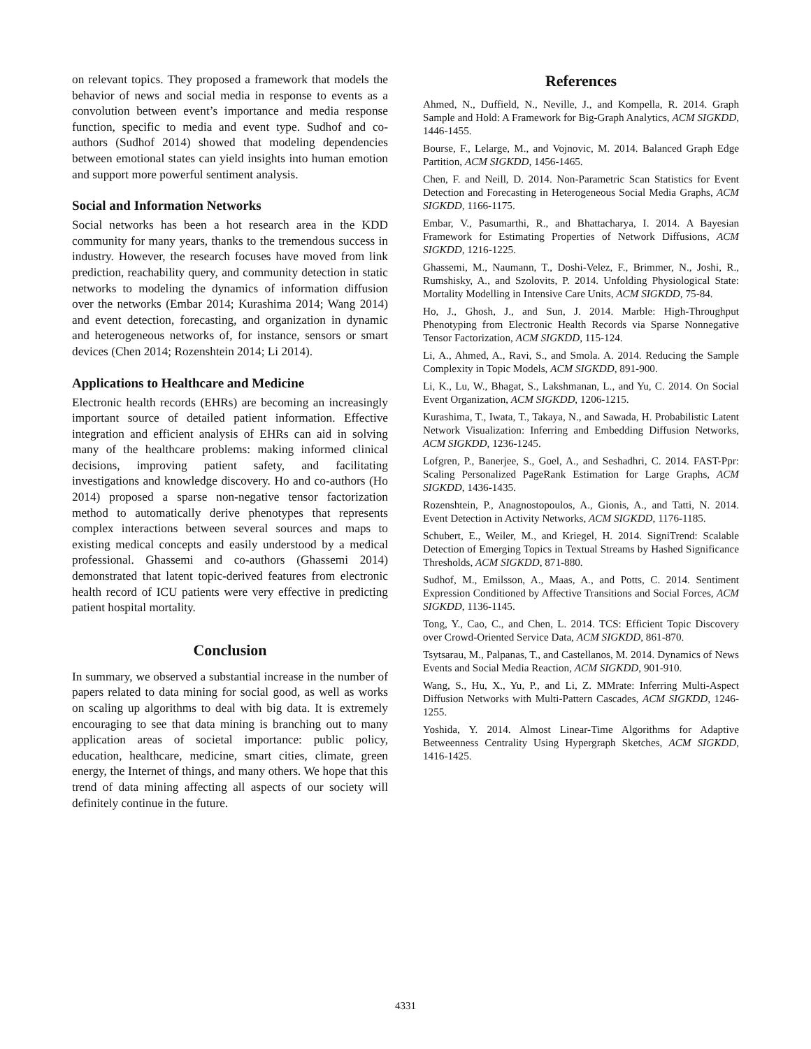on relevant topics. They proposed a framework that models the behavior of news and social media in response to events as a convolution between event’s importance and media response function, specific to media and event type. Sudhof and co-authors (Sudhof 2014) showed that modeling dependencies between emotional states can yield insights into human emotion and support more powerful sentiment analysis.
Social and Information Networks
Social networks has been a hot research area in the KDD community for many years, thanks to the tremendous success in industry. However, the research focuses have moved from link prediction, reachability query, and community detection in static networks to modeling the dynamics of information diffusion over the networks (Embar 2014; Kurashima 2014; Wang 2014) and event detection, forecasting, and organization in dynamic and heterogeneous networks of, for instance, sensors or smart devices (Chen 2014; Rozenshtein 2014; Li 2014).
Applications to Healthcare and Medicine
Electronic health records (EHRs) are becoming an increasingly important source of detailed patient information. Effective integration and efficient analysis of EHRs can aid in solving many of the healthcare problems: making informed clinical decisions, improving patient safety, and facilitating investigations and knowledge discovery. Ho and co-authors (Ho 2014) proposed a sparse non-negative tensor factorization method to automatically derive phenotypes that represents complex interactions between several sources and maps to existing medical concepts and easily understood by a medical professional. Ghassemi and co-authors (Ghassemi 2014) demonstrated that latent topic-derived features from electronic health record of ICU patients were very effective in predicting patient hospital mortality.
Conclusion
In summary, we observed a substantial increase in the number of papers related to data mining for social good, as well as works on scaling up algorithms to deal with big data. It is extremely encouraging to see that data mining is branching out to many application areas of societal importance: public policy, education, healthcare, medicine, smart cities, climate, green energy, the Internet of things, and many others. We hope that this trend of data mining affecting all aspects of our society will definitely continue in the future.
References
Ahmed, N., Duffield, N., Neville, J., and Kompella, R. 2014. Graph Sample and Hold: A Framework for Big-Graph Analytics, ACM SIGKDD, 1446-1455.
Bourse, F., Lelarge, M., and Vojnovic, M. 2014. Balanced Graph Edge Partition, ACM SIGKDD, 1456-1465.
Chen, F. and Neill, D. 2014. Non-Parametric Scan Statistics for Event Detection and Forecasting in Heterogeneous Social Media Graphs, ACM SIGKDD, 1166-1175.
Embar, V., Pasumarthi, R., and Bhattacharya, I. 2014. A Bayesian Framework for Estimating Properties of Network Diffusions, ACM SIGKDD, 1216-1225.
Ghassemi, M., Naumann, T., Doshi-Velez, F., Brimmer, N., Joshi, R., Rumshisky, A., and Szolovits, P. 2014. Unfolding Physiological State: Mortality Modelling in Intensive Care Units, ACM SIGKDD, 75-84.
Ho, J., Ghosh, J., and Sun, J. 2014. Marble: High-Throughput Phenotyping from Electronic Health Records via Sparse Nonnegative Tensor Factorization, ACM SIGKDD, 115-124.
Li, A., Ahmed, A., Ravi, S., and Smola. A. 2014. Reducing the Sample Complexity in Topic Models, ACM SIGKDD, 891-900.
Li, K., Lu, W., Bhagat, S., Lakshmanan, L., and Yu, C. 2014. On Social Event Organization, ACM SIGKDD, 1206-1215.
Kurashima, T., Iwata, T., Takaya, N., and Sawada, H. Probabilistic Latent Network Visualization: Inferring and Embedding Diffusion Networks, ACM SIGKDD, 1236-1245.
Lofgren, P., Banerjee, S., Goel, A., and Seshadhri, C. 2014. FAST-Ppr: Scaling Personalized PageRank Estimation for Large Graphs, ACM SIGKDD, 1436-1435.
Rozenshtein, P., Anagnostopoulos, A., Gionis, A., and Tatti, N. 2014. Event Detection in Activity Networks, ACM SIGKDD, 1176-1185.
Schubert, E., Weiler, M., and Kriegel, H. 2014. SigniTrend: Scalable Detection of Emerging Topics in Textual Streams by Hashed Significance Thresholds, ACM SIGKDD, 871-880.
Sudhof, M., Emilsson, A., Maas, A., and Potts, C. 2014. Sentiment Expression Conditioned by Affective Transitions and Social Forces, ACM SIGKDD, 1136-1145.
Tong, Y., Cao, C., and Chen, L. 2014. TCS: Efficient Topic Discovery over Crowd-Oriented Service Data, ACM SIGKDD, 861-870.
Tsytsarau, M., Palpanas, T., and Castellanos, M. 2014. Dynamics of News Events and Social Media Reaction, ACM SIGKDD, 901-910.
Wang, S., Hu, X., Yu, P., and Li, Z. MMrate: Inferring Multi-Aspect Diffusion Networks with Multi-Pattern Cascades, ACM SIGKDD, 1246-1255.
Yoshida, Y. 2014. Almost Linear-Time Algorithms for Adaptive Betweenness Centrality Using Hypergraph Sketches, ACM SIGKDD, 1416-1425.
4331